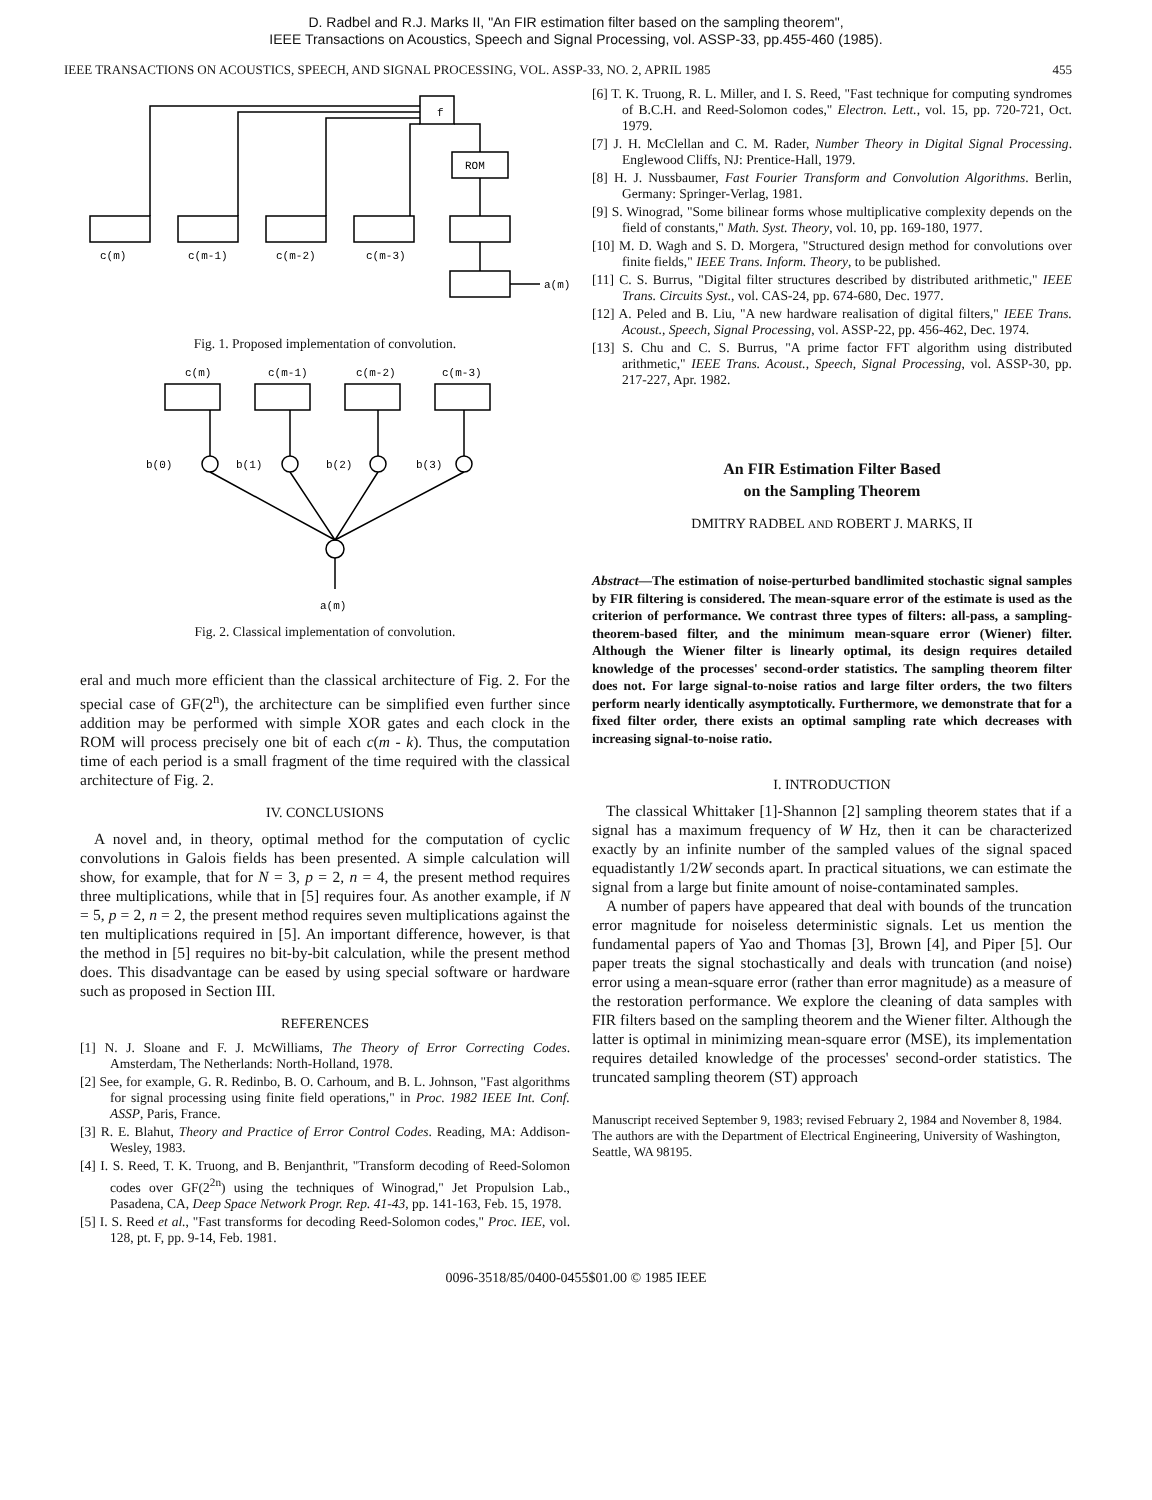D. Radbel and R.J. Marks II, "An FIR estimation filter based on the sampling theorem",
IEEE Transactions on Acoustics, Speech and Signal Processing, vol. ASSP-33, pp.455-460 (1985).
IEEE TRANSACTIONS ON ACOUSTICS, SPEECH, AND SIGNAL PROCESSING, VOL. ASSP-33, NO. 2, APRIL 1985 455
f
ROM
c(m)
c(m-1)
c(m-2)
c(m-3)
a(m)
Fig. 1. Proposed implementation of convolution.
c(m)
c(m-1)
c(m-2)
c(m-3)
b(0)
b(1)
b(2)
b(3)
a(m)
Fig. 2. Classical implementation of convolution.
eral and much more efficient than the classical architecture of Fig. 2. For the special case of GF(2<sup>n</sup>), the architecture can be simplified even further since addition may be performed with simple XOR gates and each clock in the ROM will process precisely one bit of each c(m - k). Thus, the computation time of each period is a small fragment of the time required with the classical architecture of Fig. 2.
IV. CONCLUSIONS
A novel and, in theory, optimal method for the computation of cyclic convolutions in Galois fields has been presented. A simple calculation will show, for example, that for N = 3, p = 2, n = 4, the present method requires three multiplications, while that in [5] requires four. As another example, if N = 5, p = 2, n = 2, the present method requires seven multiplications against the ten multiplications required in [5]. An important difference, however, is that the method in [5] requires no bit-by-bit calculation, while the present method does. This disadvantage can be eased by using special software or hardware such as proposed in Section III.
REFERENCES
[1] N. J. Sloane and F. J. McWilliams, The Theory of Error Correcting Codes. Amsterdam, The Netherlands: North-Holland, 1978.
[2] See, for example, G. R. Redinbo, B. O. Carhoum, and B. L. Johnson, "Fast algorithms for signal processing using finite field operations," in Proc. 1982 IEEE Int. Conf. ASSP, Paris, France.
[3] R. E. Blahut, Theory and Practice of Error Control Codes. Reading, MA: Addison-Wesley, 1983.
[4] I. S. Reed, T. K. Truong, and B. Benjanthrit, "Transform decoding of Reed-Solomon codes over GF(2<sup>2n</sup>) using the techniques of Winograd," Jet Propulsion Lab., Pasadena, CA, Deep Space Network Progr. Rep. 41-43, pp. 141-163, Feb. 15, 1978.
[5] I. S. Reed et al., "Fast transforms for decoding Reed-Solomon codes," Proc. IEE, vol. 128, pt. F, pp. 9-14, Feb. 1981.
[6] T. K. Truong, R. L. Miller, and I. S. Reed, "Fast technique for computing syndromes of B.C.H. and Reed-Solomon codes," Electron. Lett., vol. 15, pp. 720-721, Oct. 1979.
[7] J. H. McClellan and C. M. Rader, Number Theory in Digital Signal Processing. Englewood Cliffs, NJ: Prentice-Hall, 1979.
[8] H. J. Nussbaumer, Fast Fourier Transform and Convolution Algorithms. Berlin, Germany: Springer-Verlag, 1981.
[9] S. Winograd, "Some bilinear forms whose multiplicative complexity depends on the field of constants," Math. Syst. Theory, vol. 10, pp. 169-180, 1977.
[10] M. D. Wagh and S. D. Morgera, "Structured design method for convolutions over finite fields," IEEE Trans. Inform. Theory, to be published.
[11] C. S. Burrus, "Digital filter structures described by distributed arithmetic," IEEE Trans. Circuits Syst., vol. CAS-24, pp. 674-680, Dec. 1977.
[12] A. Peled and B. Liu, "A new hardware realisation of digital filters," IEEE Trans. Acoust., Speech, Signal Processing, vol. ASSP-22, pp. 456-462, Dec. 1974.
[13] S. Chu and C. S. Burrus, "A prime factor FFT algorithm using distributed arithmetic," IEEE Trans. Acoust., Speech, Signal Processing, vol. ASSP-30, pp. 217-227, Apr. 1982.
An FIR Estimation Filter Based
on the Sampling Theorem
DMITRY RADBEL AND ROBERT J. MARKS, II
Abstract—The estimation of noise-perturbed bandlimited stochastic signal samples by FIR filtering is considered. The mean-square error of the estimate is used as the criterion of performance. We contrast three types of filters: all-pass, a sampling-theorem-based filter, and the minimum mean-square error (Wiener) filter. Although the Wiener filter is linearly optimal, its design requires detailed knowledge of the processes' second-order statistics. The sampling theorem filter does not. For large signal-to-noise ratios and large filter orders, the two filters perform nearly identically asymptotically. Furthermore, we demonstrate that for a fixed filter order, there exists an optimal sampling rate which decreases with increasing signal-to-noise ratio.
I. INTRODUCTION
The classical Whittaker [1]-Shannon [2] sampling theorem states that if a signal has a maximum frequency of W Hz, then it can be characterized exactly by an infinite number of the sampled values of the signal spaced equadistantly 1/2W seconds apart. In practical situations, we can estimate the signal from a large but finite amount of noise-contaminated samples.
A number of papers have appeared that deal with bounds of the truncation error magnitude for noiseless deterministic signals. Let us mention the fundamental papers of Yao and Thomas [3], Brown [4], and Piper [5]. Our paper treats the signal stochastically and deals with truncation (and noise) error using a mean-square error (rather than error magnitude) as a measure of the restoration performance. We explore the cleaning of data samples with FIR filters based on the sampling theorem and the Wiener filter. Although the latter is optimal in minimizing mean-square error (MSE), its implementation requires detailed knowledge of the processes' second-order statistics. The truncated sampling theorem (ST) approach
Manuscript received September 9, 1983; revised February 2, 1984 and November 8, 1984.
The authors are with the Department of Electrical Engineering, University of Washington, Seattle, WA 98195.
0096-3518/85/0400-0455$01.00 © 1985 IEEE